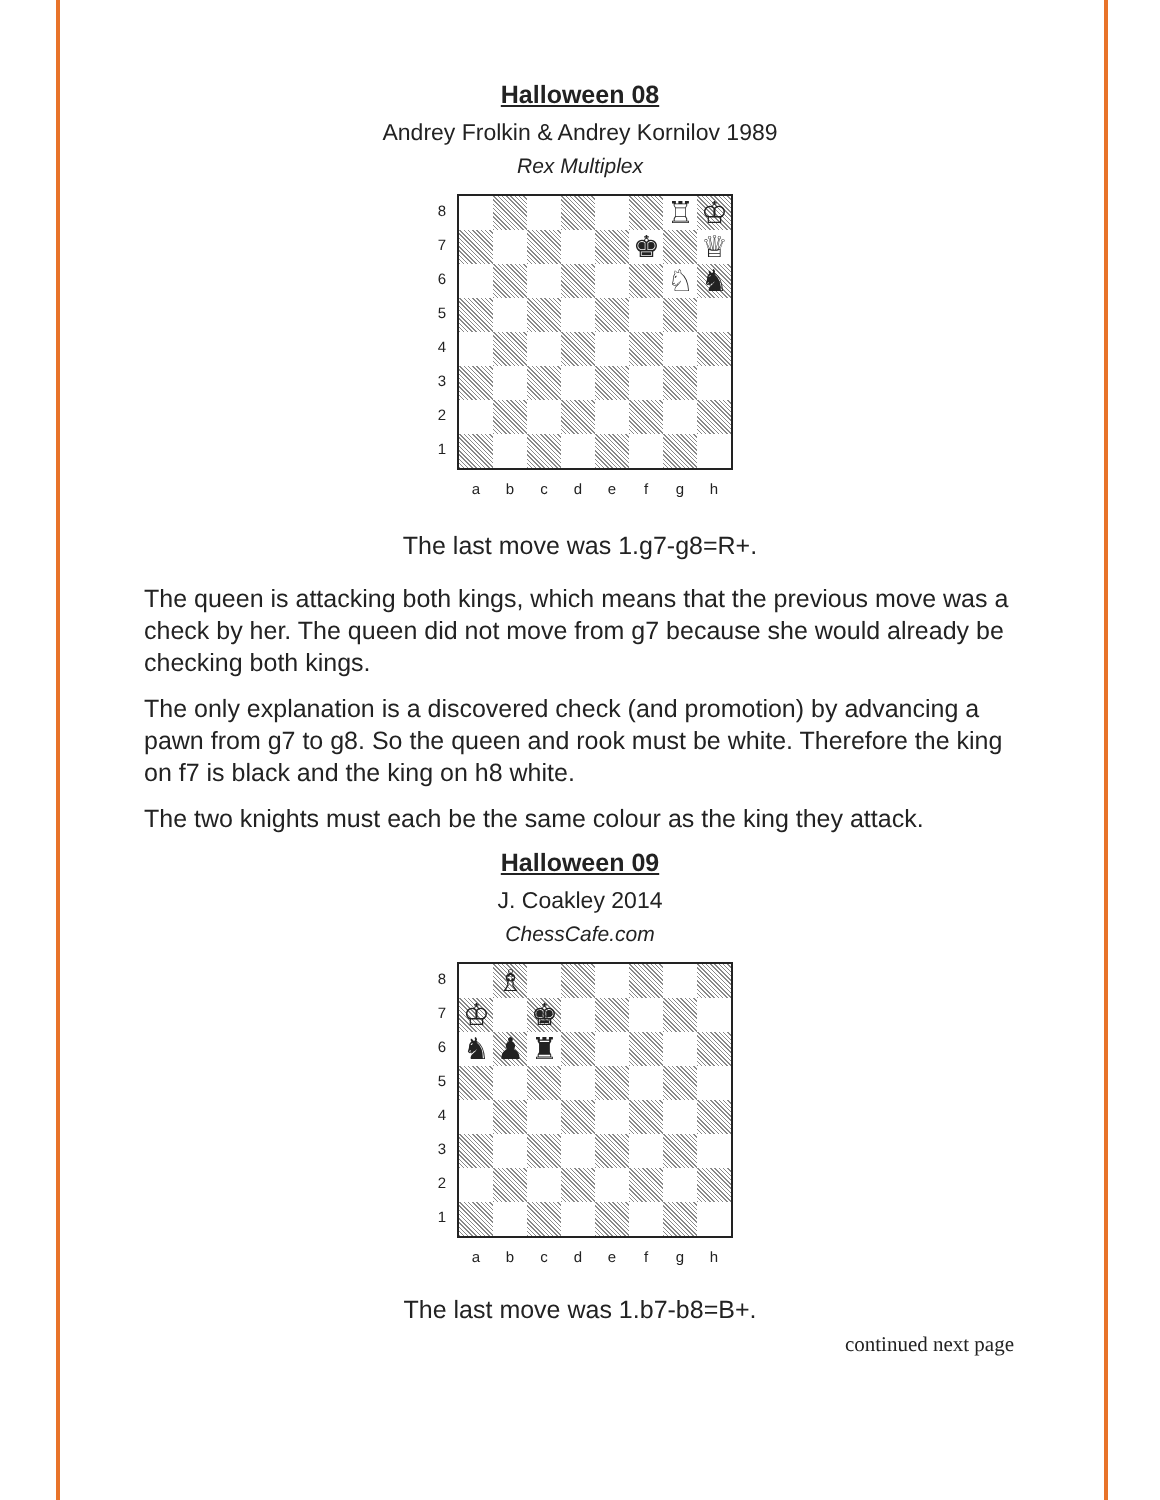Halloween 08
Andrey Frolkin & Andrey Kornilov 1989
Rex Multiplex
87654321
♖
♔
♚
♕
♘
♞
a b c d e f g h
The last move was 1.g7-g8=R+.
The queen is attacking both kings, which means that the previous move was a check by her. The queen did not move from g7 because she would already be checking both kings.
The only explanation is a discovered check (and promotion) by advancing a pawn from g7 to g8. So the queen and rook must be white. Therefore the king on f7 is black and the king on h8 white.
The two knights must each be the same colour as the king they attack.
Halloween 09
J. Coakley 2014
ChessCafe.com
87654321
♗
♔
♚
♞
♟
♜
a b c d e f g h
The last move was 1.b7-b8=B+.
continued next page